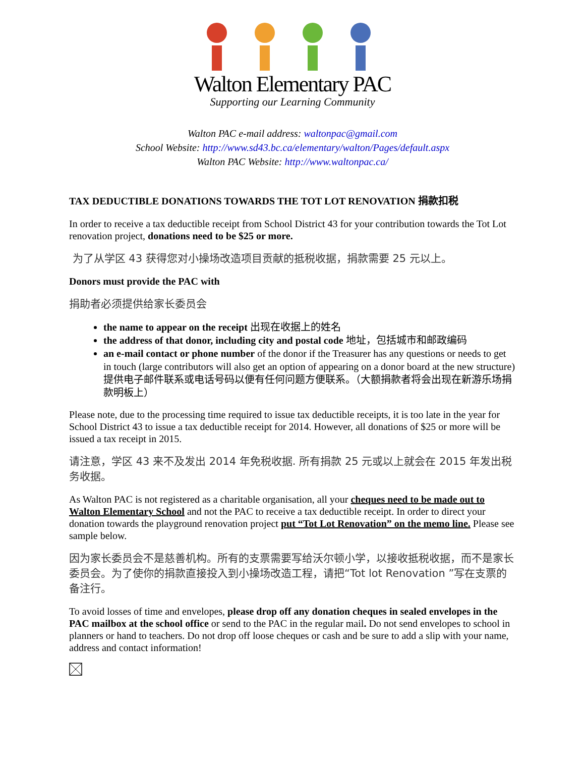Walton Elementary PAC
Supporting our Learning Community
Walton PAC e-mail address: waltonpac@gmail.com
School Website: http://www.sd43.bc.ca/elementary/walton/Pages/default.aspx
Walton PAC Website: http://www.waltonpac.ca/
TAX DEDUCTIBLE DONATIONS TOWARDS THE TOT LOT RENOVATION 捐款扣税
In order to receive a tax deductible receipt from School District 43 for your contribution towards the Tot Lot renovation project, donations need to be $25 or more.
为了从学区 43 获得您对小操场改造项目贡献的抵税收据，捐款需要 25 元以上。
Donors must provide the PAC with
捐助者必须提供给家长委员会
the name to appear on the receipt 出现在收据上的姓名
the address of that donor, including city and postal code 地址，包括城市和邮政编码
an e-mail contact or phone number of the donor if the Treasurer has any questions or needs to get in touch (large contributors will also get an option of appearing on a donor board at the new structure)提供电子邮件联系或电话号码以便有任何问题方便联系。（大额捐款者将会出现在新游乐场捐款明板上）
Please note, due to the processing time required to issue tax deductible receipts, it is too late in the year for School District 43 to issue a tax deductible receipt for 2014. However, all donations of $25 or more will be issued a tax receipt in 2015.
请注意，学区 43 来不及发出 2014 年免税收据. 所有捐款 25 元或以上就会在 2015 年发出税务收据。
As Walton PAC is not registered as a charitable organisation, all your cheques need to be made out to Walton Elementary School and not the PAC to receive a tax deductible receipt. In order to direct your donation towards the playground renovation project put “Tot Lot Renovation” on the memo line. Please see sample below.
因为家长委员会不是慈善机构。所有的支票需要写给沃尔顿小学，以接收抵税收据，而不是家长委员会。为了使你的捐款直接投入到小操场改造工程，请把“Tot lot Renovation ”写在支票的备注行。
To avoid losses of time and envelopes, please drop off any donation cheques in sealed envelopes in the PAC mailbox at the school office or send to the PAC in the regular mail. Do not send envelopes to school in planners or hand to teachers. Do not drop off loose cheques or cash and be sure to add a slip with your name, address and contact information!